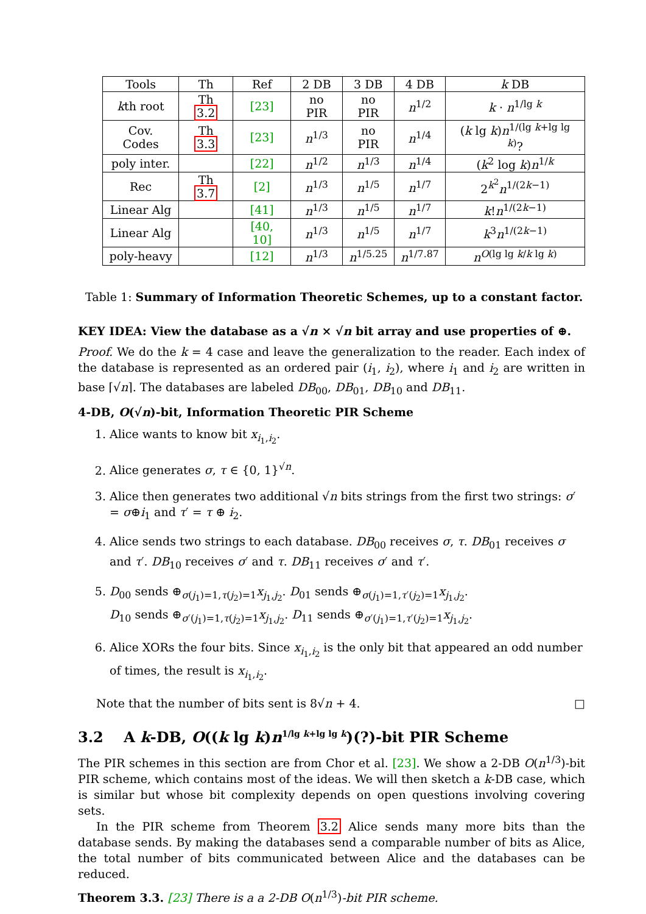| Tools | Th | Ref | 2 DB | 3 DB | 4 DB | k DB |
| --- | --- | --- | --- | --- | --- | --- |
| k th root | Th 3.2 | [23] | no PIR | no PIR | n<sup>1/2</sup> | k · n<sup>1/lg k</sup> |
| Cov. Codes | Th 3.3 | [23] | n<sup>1/3</sup> | no PIR | n<sup>1/4</sup> | ( k lg k ) n<sup>1/(lg k+lg lg k)</sup>? |
| poly inter. | | [22] | n<sup>1/2</sup> | n<sup>1/3</sup> | n<sup>1/4</sup> | ( k<sup>2</sup> log k ) n<sup>1/k</sup> |
| Rec | Th 3.7 | [2] | n<sup>1/3</sup> | n<sup>1/5</sup> | n<sup>1/7</sup> | 2<sup>k<sup>2</sup></sup> n<sup>1/(2k−1)</sup> |
| Linear Alg | | [41] | n<sup>1/3</sup> | n<sup>1/5</sup> | n<sup>1/7</sup> | k ! n<sup>1/(2k−1)</sup> |
| Linear Alg | | [40, 10] | n<sup>1/3</sup> | n<sup>1/5</sup> | n<sup>1/7</sup> | k<sup>3</sup> n<sup>1/(2k−1)</sup> |
| poly-heavy | | [12] | n<sup>1/3</sup> | n<sup>1/5.25</sup> | n<sup>1/7.87</sup> | n<sup>O(lg lg k/k lg k)</sup> |
Table 1: Summary of Information Theoretic Schemes, up to a constant factor.
KEY IDEA: View the database as a √n × √n bit array and use properties of ⊕.
Proof. We do the k = 4 case and leave the generalization to the reader. Each index of the database is represented as an ordered pair (i<sub>1</sub>, i<sub>2</sub>), where i<sub>1</sub> and i<sub>2</sub> are written in base ⌈√n⌉. The databases are labeled DB<sub>00</sub>, DB<sub>01</sub>, DB<sub>10</sub> and DB<sub>11</sub>.
4-DB, O(√n)-bit, Information Theoretic PIR Scheme
1. Alice wants to know bit x<sub>i<sub>1</sub>,i<sub>2</sub></sub>.
2. Alice generates σ, τ ∈ {0, 1}<sup>√n</sup>.
3. Alice then generates two additional √n bits strings from the first two strings: σ′ = σ⊕i<sub>1</sub> and τ′ = τ ⊕ i<sub>2</sub>.
4. Alice sends two strings to each database. DB<sub>00</sub> receives σ, τ. DB<sub>01</sub> receives σ and τ′. DB<sub>10</sub> receives σ′ and τ. DB<sub>11</sub> receives σ′ and τ′.
5. D<sub>00</sub> sends ⊕<sub>σ(j<sub>1</sub>)=1,τ(j<sub>2</sub>)=1</sub>x<sub>j<sub>1</sub>,j<sub>2</sub></sub>. D<sub>01</sub> sends ⊕<sub>σ(j<sub>1</sub>)=1,τ′(j<sub>2</sub>)=1</sub>x<sub>j<sub>1</sub>,j<sub>2</sub></sub>.
D<sub>10</sub> sends ⊕<sub>σ′(j<sub>1</sub>)=1,τ(j<sub>2</sub>)=1</sub>x<sub>j<sub>1</sub>,j<sub>2</sub></sub>. D<sub>11</sub> sends ⊕<sub>σ′(j<sub>1</sub>)=1,τ′(j<sub>2</sub>)=1</sub>x<sub>j<sub>1</sub>,j<sub>2</sub></sub>.
6. Alice XORs the four bits. Since x<sub>i<sub>1</sub>,i<sub>2</sub></sub> is the only bit that appeared an odd number of times, the result is x<sub>i<sub>1</sub>,i<sub>2</sub></sub>.
Note that the number of bits sent is 8√n + 4. □
3.2 A k-DB, O((k lg k)n<sup>1/lg k+lg lg k</sup>)(?)-bit PIR Scheme
The PIR schemes in this section are from Chor et al. [23]. We show a 2-DB O(n<sup>1/3</sup>)-bit PIR scheme, which contains most of the ideas. We will then sketch a k-DB case, which is similar but whose bit complexity depends on open questions involving covering sets.
In the PIR scheme from Theorem 3.2 Alice sends many more bits than the database sends. By making the databases send a comparable number of bits as Alice, the total number of bits communicated between Alice and the databases can be reduced.
Theorem 3.3. [23] There is a a 2-DB O(n<sup>1/3</sup>)-bit PIR scheme.